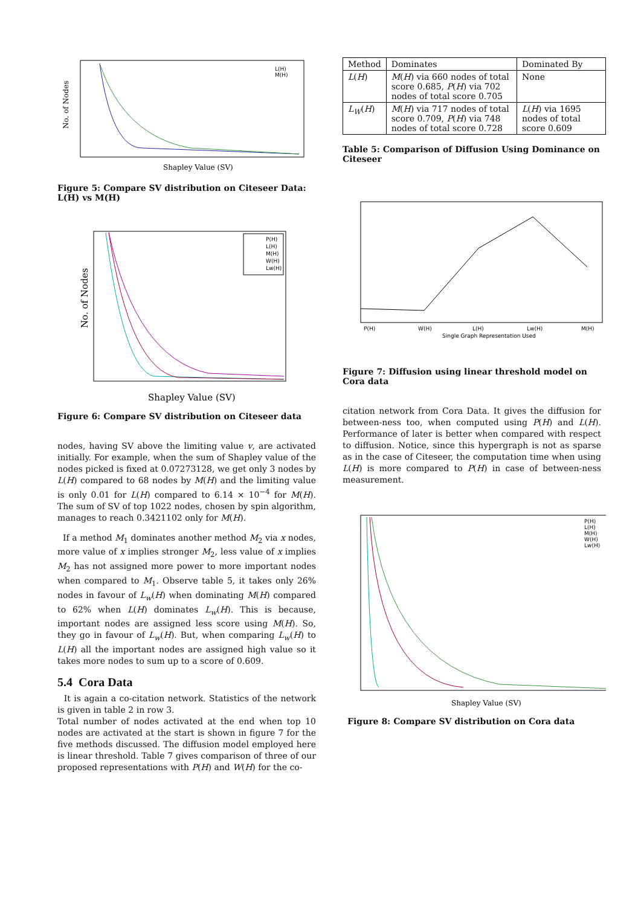L(H)
M(H)
Shapley Value (SV)
No. of Nodes
Figure 5: Compare SV distribution on Citeseer Data: L(H) vs M(H)
P(H)
L(H)
M(H)
W(H)
Lw(H)
Shapley Value (SV)
No. of Nodes
Figure 6: Compare SV distribution on Citeseer data
nodes, having SV above the limiting value v, are activated initially. For example, when the sum of Shapley value of the nodes picked is fixed at 0.07273128, we get only 3 nodes by L(H) compared to 68 nodes by M(H) and the limiting value is only 0.01 for L(H) compared to 6.14 × 10<sup>−4</sup> for M(H). The sum of SV of top 1022 nodes, chosen by spin algorithm, manages to reach 0.3421102 only for M(H).
If a method M<sub>1</sub> dominates another method M<sub>2</sub> via x nodes, more value of x implies stronger M<sub>2</sub>, less value of x implies M<sub>2</sub> has not assigned more power to more important nodes when compared to M<sub>1</sub>. Observe table 5, it takes only 26% nodes in favour of L<sub>w</sub>(H) when dominating M(H) compared to 62% when L(H) dominates L<sub>w</sub>(H). This is because, important nodes are assigned less score using M(H). So, they go in favour of L<sub>w</sub>(H). But, when comparing L<sub>w</sub>(H) to L(H) all the important nodes are assigned high value so it takes more nodes to sum up to a score of 0.609.
5.4 Cora Data
It is again a co-citation network. Statistics of the network is given in table 2 in row 3.
Total number of nodes activated at the end when top 10 nodes are activated at the start is shown in figure 7 for the five methods discussed. The diffusion model employed here is linear threshold. Table 7 gives comparison of three of our proposed representations with P(H) and W(H) for the co-
| Method | Dominates | Dominated By |
| --- | --- | --- |
| L ( H ) | M ( H ) via 660 nodes of total score 0.685, P ( H ) via 702 nodes of total score 0.705 | None |
| L<sub>W</sub> ( H ) | M ( H ) via 717 nodes of total score 0.709, P ( H ) via 748 nodes of total score 0.728 | L ( H ) via 1695 nodes of total score 0.609 |
Table 5: Comparison of Diffusion Using Dominance on Citeseer
P(H)
W(H)
L(H)
Lw(H)
M(H)
Single Graph Representation Used
Figure 7: Diffusion using linear threshold model on Cora data
citation network from Cora Data. It gives the diffusion for between-ness too, when computed using P(H) and L(H). Performance of later is better when compared with respect to diffusion. Notice, since this hypergraph is not as sparse as in the case of Citeseer, the computation time when using L(H) is more compared to P(H) in case of between-ness measurement.
P(H)
L(H)
M(H)
W(H)
Lw(H)
Shapley Value (SV)
Figure 8: Compare SV distribution on Cora data